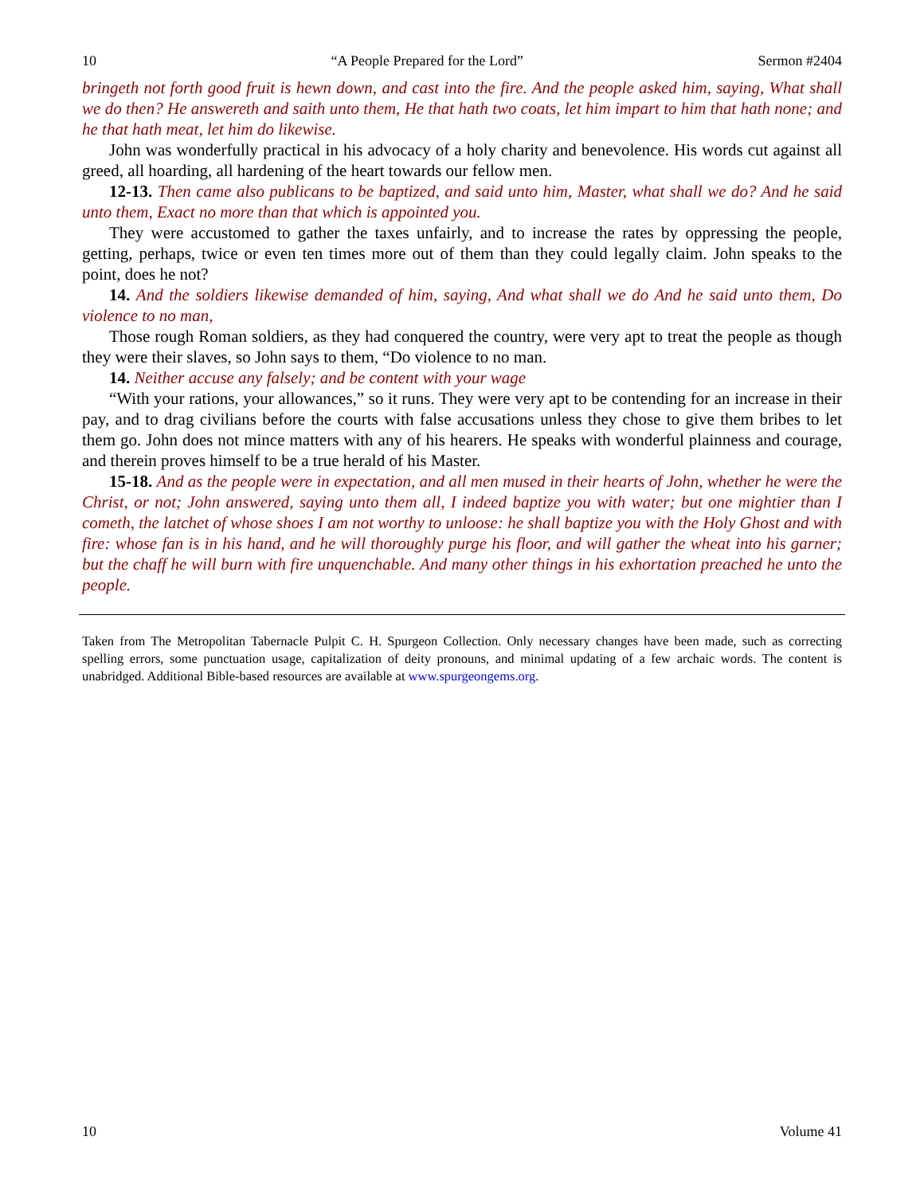10 “A People Prepared for the Lord” Sermon #2404
bringeth not forth good fruit is hewn down, and cast into the fire. And the people asked him, saying, What shall we do then? He answereth and saith unto them, He that hath two coats, let him impart to him that hath none; and he that hath meat, let him do likewise.
John was wonderfully practical in his advocacy of a holy charity and benevolence. His words cut against all greed, all hoarding, all hardening of the heart towards our fellow men.
12-13. Then came also publicans to be baptized, and said unto him, Master, what shall we do? And he said unto them, Exact no more than that which is appointed you.
They were accustomed to gather the taxes unfairly, and to increase the rates by oppressing the people, getting, perhaps, twice or even ten times more out of them than they could legally claim. John speaks to the point, does he not?
14. And the soldiers likewise demanded of him, saying, And what shall we do And he said unto them, Do violence to no man,
Those rough Roman soldiers, as they had conquered the country, were very apt to treat the people as though they were their slaves, so John says to them, “Do violence to no man.
14. Neither accuse any falsely; and be content with your wage
“With your rations, your allowances,” so it runs. They were very apt to be contending for an increase in their pay, and to drag civilians before the courts with false accusations unless they chose to give them bribes to let them go. John does not mince matters with any of his hearers. He speaks with wonderful plainness and courage, and therein proves himself to be a true herald of his Master.
15-18. And as the people were in expectation, and all men mused in their hearts of John, whether he were the Christ, or not; John answered, saying unto them all, I indeed baptize you with water; but one mightier than I cometh, the latchet of whose shoes I am not worthy to unloose: he shall baptize you with the Holy Ghost and with fire: whose fan is in his hand, and he will thoroughly purge his floor, and will gather the wheat into his garner; but the chaff he will burn with fire unquenchable. And many other things in his exhortation preached he unto the people.
Taken from The Metropolitan Tabernacle Pulpit C. H. Spurgeon Collection. Only necessary changes have been made, such as correcting spelling errors, some punctuation usage, capitalization of deity pronouns, and minimal updating of a few archaic words. The content is unabridged. Additional Bible-based resources are available at www.spurgeongems.org.
10 Volume 41